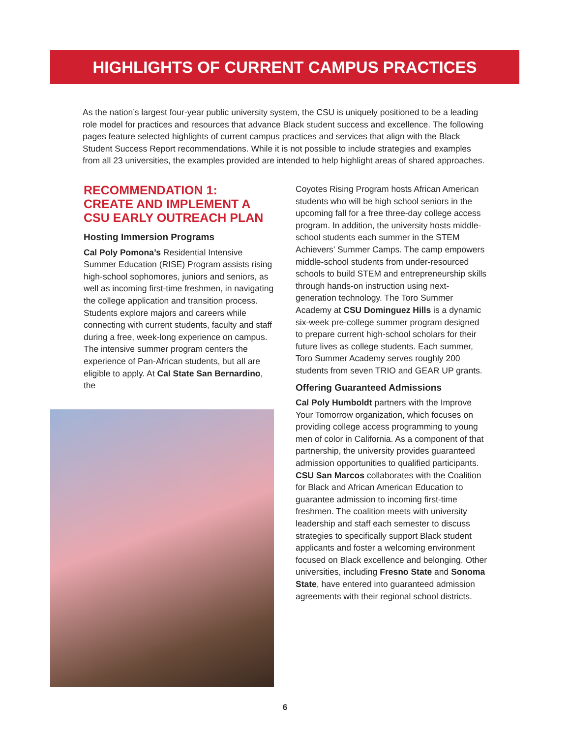HIGHLIGHTS OF CURRENT CAMPUS PRACTICES
As the nation’s largest four-year public university system, the CSU is uniquely positioned to be a leading role model for practices and resources that advance Black student success and excellence. The following pages feature selected highlights of current campus practices and services that align with the Black Student Success Report recommendations. While it is not possible to include strategies and examples from all 23 universities, the examples provided are intended to help highlight areas of shared approaches.
RECOMMENDATION 1:
CREATE AND IMPLEMENT A
CSU EARLY OUTREACH PLAN
Hosting Immersion Programs
Cal Poly Pomona’s Residential Intensive Summer Education (RISE) Program assists rising high-school sophomores, juniors and seniors, as well as incoming first-time freshmen, in navigating the college application and transition process. Students explore majors and careers while connecting with current students, faculty and staff during a free, week-long experience on campus. The intensive summer program centers the experience of Pan-African students, but all are eligible to apply. At Cal State San Bernardino, the
Coyotes Rising Program hosts African American students who will be high school seniors in the upcoming fall for a free three-day college access program. In addition, the university hosts middle-school students each summer in the STEM Achievers’ Summer Camps. The camp empowers middle-school students from under-resourced schools to build STEM and entrepreneurship skills through hands-on instruction using next-generation technology. The Toro Summer Academy at CSU Dominguez Hills is a dynamic six-week pre-college summer program designed to prepare current high-school scholars for their future lives as college students. Each summer, Toro Summer Academy serves roughly 200 students from seven TRIO and GEAR UP grants.
Offering Guaranteed Admissions
Cal Poly Humboldt partners with the Improve Your Tomorrow organization, which focuses on providing college access programming to young men of color in California. As a component of that partnership, the university provides guaranteed admission opportunities to qualified participants. CSU San Marcos collaborates with the Coalition for Black and African American Education to guarantee admission to incoming first-time freshmen. The coalition meets with university leadership and staff each semester to discuss strategies to specifically support Black student applicants and foster a welcoming environment focused on Black excellence and belonging. Other universities, including Fresno State and Sonoma State, have entered into guaranteed admission agreements with their regional school districts.
6